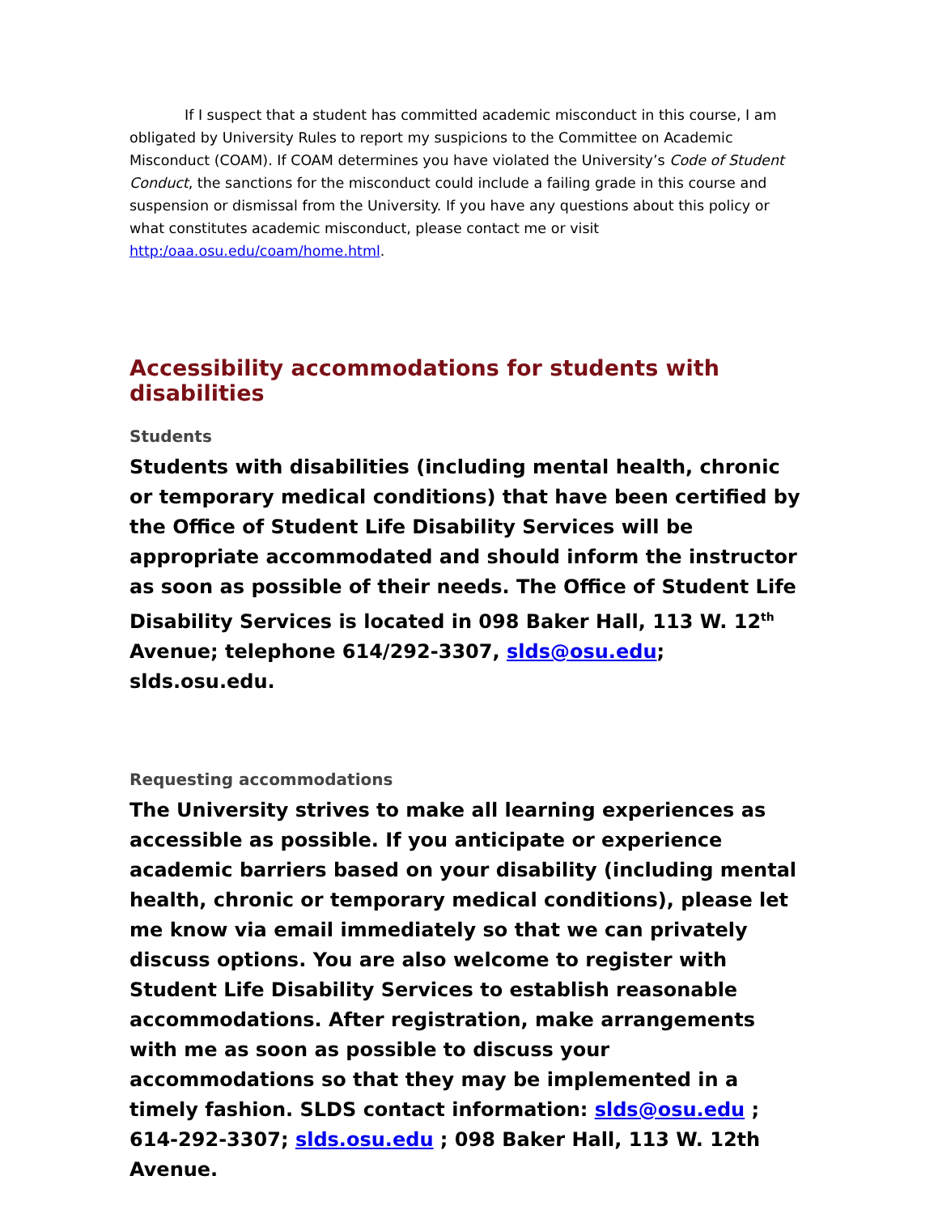If I suspect that a student has committed academic misconduct in this course, I am obligated by University Rules to report my suspicions to the Committee on Academic Misconduct (COAM). If COAM determines you have violated the University’s Code of Student Conduct, the sanctions for the misconduct could include a failing grade in this course and suspension or dismissal from the University. If you have any questions about this policy or what constitutes academic misconduct, please contact me or visit http:/oaa.osu.edu/coam/home.html.
Accessibility accommodations for students with disabilities
Students
Students with disabilities (including mental health, chronic or temporary medical conditions) that have been certified by the Office of Student Life Disability Services will be appropriate accommodated and should inform the instructor as soon as possible of their needs. The Office of Student Life Disability Services is located in 098 Baker Hall, 113 W. 12<sup>th</sup> Avenue; telephone 614/292-3307, slds@osu.edu; slds.osu.edu.
Requesting accommodations
The University strives to make all learning experiences as accessible as possible. If you anticipate or experience academic barriers based on your disability (including mental health, chronic or temporary medical conditions), please let me know via email immediately so that we can privately discuss options. You are also welcome to register with Student Life Disability Services to establish reasonable accommodations. After registration, make arrangements with me as soon as possible to discuss your accommodations so that they may be implemented in a timely fashion. SLDS contact information: slds@osu.edu ; 614-292-3307; slds.osu.edu ; 098 Baker Hall, 113 W. 12th Avenue.